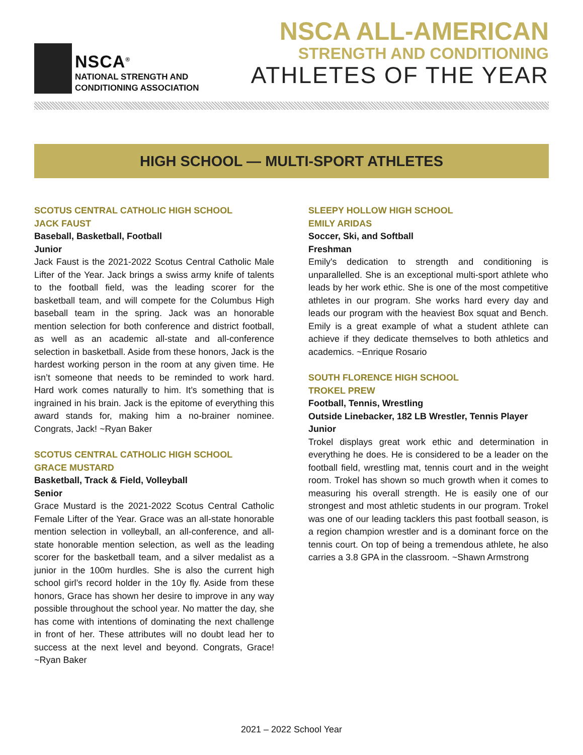NSCA<sup>®</sup>
NATIONAL STRENGTH AND
CONDITIONING ASSOCIATION
NSCA ALL-AMERICAN
STRENGTH AND CONDITIONING
ATHLETES OF THE YEAR
HIGH SCHOOL — MULTI-SPORT ATHLETES
SCOTUS CENTRAL CATHOLIC HIGH SCHOOL
JACK FAUST
Baseball, Basketball, Football
Junior
Jack Faust is the 2021-2022 Scotus Central Catholic Male Lifter of the Year. Jack brings a swiss army knife of talents to the football field, was the leading scorer for the basketball team, and will compete for the Columbus High baseball team in the spring. Jack was an honorable mention selection for both conference and district football, as well as an academic all-state and all-conference selection in basketball. Aside from these honors, Jack is the hardest working person in the room at any given time. He isn’t someone that needs to be reminded to work hard. Hard work comes naturally to him. It’s something that is ingrained in his brain. Jack is the epitome of everything this award stands for, making him a no-brainer nominee. Congrats, Jack! ~Ryan Baker
SCOTUS CENTRAL CATHOLIC HIGH SCHOOL
GRACE MUSTARD
Basketball, Track & Field, Volleyball
Senior
Grace Mustard is the 2021-2022 Scotus Central Catholic Female Lifter of the Year. Grace was an all-state honorable mention selection in volleyball, an all-conference, and all-state honorable mention selection, as well as the leading scorer for the basketball team, and a silver medalist as a junior in the 100m hurdles. She is also the current high school girl’s record holder in the 10y fly. Aside from these honors, Grace has shown her desire to improve in any way possible throughout the school year. No matter the day, she has come with intentions of dominating the next challenge in front of her. These attributes will no doubt lead her to success at the next level and beyond. Congrats, Grace! ~Ryan Baker
SLEEPY HOLLOW HIGH SCHOOL
EMILY ARIDAS
Soccer, Ski, and Softball
Freshman
Emily's dedication to strength and conditioning is unparallelled. She is an exceptional multi-sport athlete who leads by her work ethic. She is one of the most competitive athletes in our program. She works hard every day and leads our program with the heaviest Box squat and Bench. Emily is a great example of what a student athlete can achieve if they dedicate themselves to both athletics and academics. ~Enrique Rosario
SOUTH FLORENCE HIGH SCHOOL
TROKEL PREW
Football, Tennis, Wrestling
Outside Linebacker, 182 LB Wrestler, Tennis Player
Junior
Trokel displays great work ethic and determination in everything he does. He is considered to be a leader on the football field, wrestling mat, tennis court and in the weight room. Trokel has shown so much growth when it comes to measuring his overall strength. He is easily one of our strongest and most athletic students in our program. Trokel was one of our leading tacklers this past football season, is a region champion wrestler and is a dominant force on the tennis court. On top of being a tremendous athlete, he also carries a 3.8 GPA in the classroom. ~Shawn Armstrong
2021 – 2022 School Year